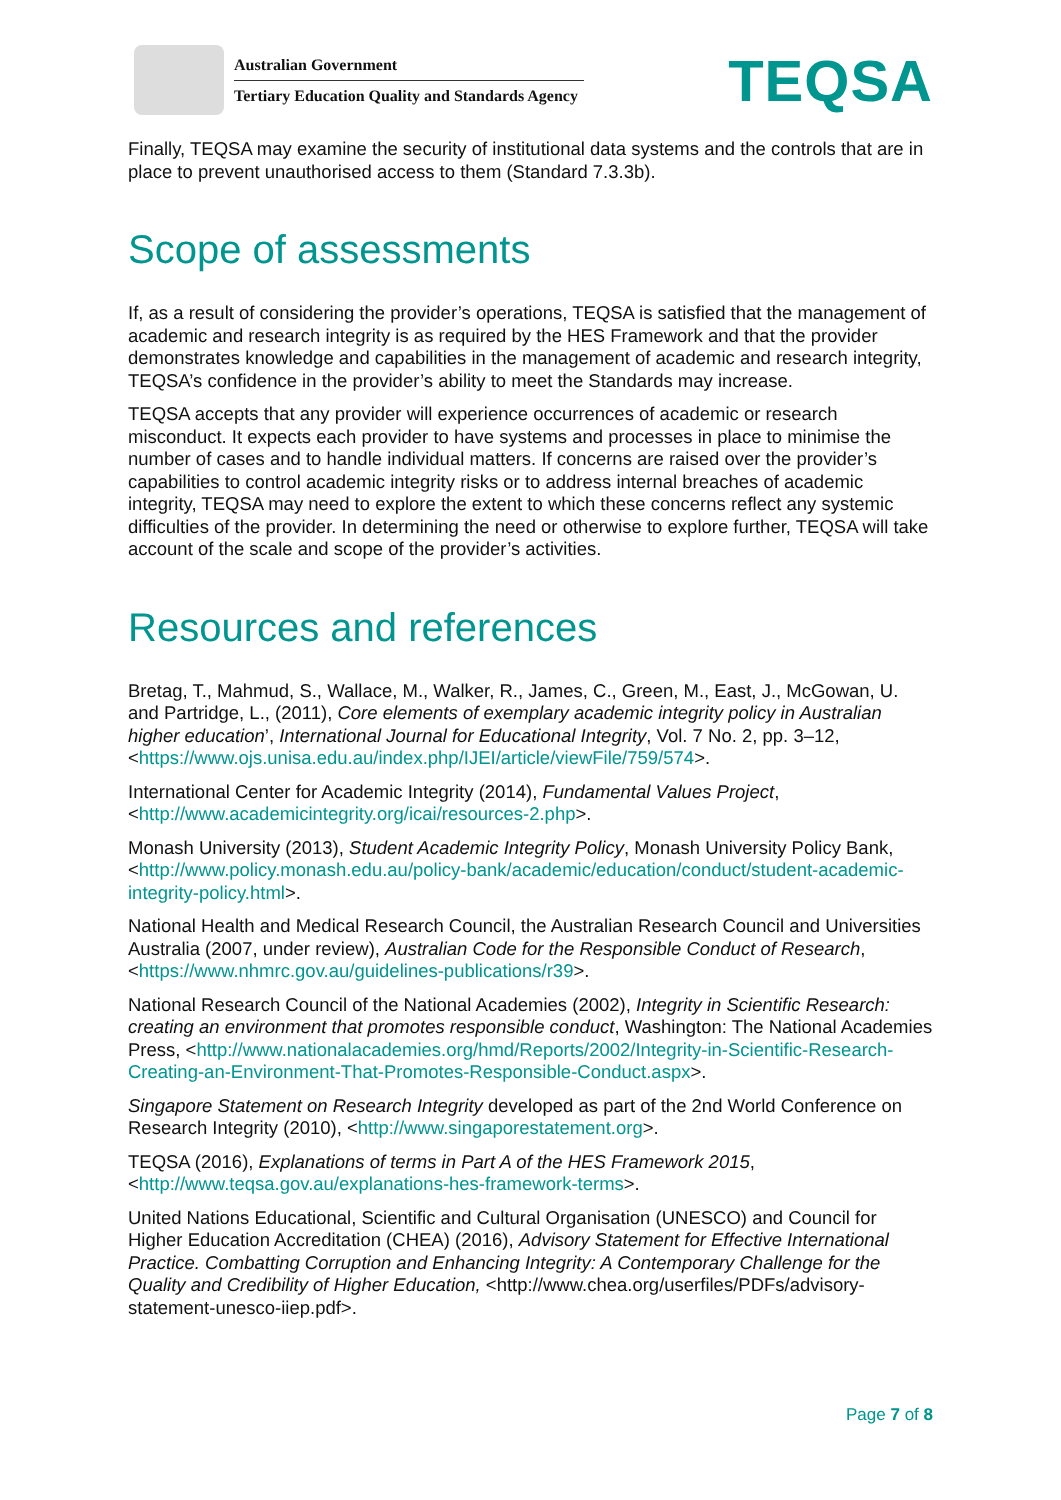Australian Government
Tertiary Education Quality and Standards Agency
TEQSA
Finally, TEQSA may examine the security of institutional data systems and the controls that are in place to prevent unauthorised access to them (Standard 7.3.3b).
Scope of assessments
If, as a result of considering the provider’s operations, TEQSA is satisfied that the management of academic and research integrity is as required by the HES Framework and that the provider demonstrates knowledge and capabilities in the management of academic and research integrity, TEQSA’s confidence in the provider’s ability to meet the Standards may increase.
TEQSA accepts that any provider will experience occurrences of academic or research misconduct. It expects each provider to have systems and processes in place to minimise the number of cases and to handle individual matters. If concerns are raised over the provider’s capabilities to control academic integrity risks or to address internal breaches of academic integrity, TEQSA may need to explore the extent to which these concerns reflect any systemic difficulties of the provider. In determining the need or otherwise to explore further, TEQSA will take account of the scale and scope of the provider’s activities.
Resources and references
Bretag, T., Mahmud, S., Wallace, M., Walker, R., James, C., Green, M., East, J., McGowan, U. and Partridge, L., (2011), Core elements of exemplary academic integrity policy in Australian higher education’, International Journal for Educational Integrity, Vol. 7 No. 2, pp. 3–12, <https://www.ojs.unisa.edu.au/index.php/IJEI/article/viewFile/759/574>.
International Center for Academic Integrity (2014), Fundamental Values Project, <http://www.academicintegrity.org/icai/resources-2.php>.
Monash University (2013), Student Academic Integrity Policy, Monash University Policy Bank, <http://www.policy.monash.edu.au/policy-bank/academic/education/conduct/student-academic-integrity-policy.html>.
National Health and Medical Research Council, the Australian Research Council and Universities Australia (2007, under review), Australian Code for the Responsible Conduct of Research, <https://www.nhmrc.gov.au/guidelines-publications/r39>.
National Research Council of the National Academies (2002), Integrity in Scientific Research: creating an environment that promotes responsible conduct, Washington: The National Academies Press, <http://www.nationalacademies.org/hmd/Reports/2002/Integrity-in-Scientific-Research-Creating-an-Environment-That-Promotes-Responsible-Conduct.aspx>.
Singapore Statement on Research Integrity developed as part of the 2nd World Conference on Research Integrity (2010), <http://www.singaporestatement.org>.
TEQSA (2016), Explanations of terms in Part A of the HES Framework 2015, <http://www.teqsa.gov.au/explanations-hes-framework-terms>.
United Nations Educational, Scientific and Cultural Organisation (UNESCO) and Council for Higher Education Accreditation (CHEA) (2016), Advisory Statement for Effective International Practice. Combatting Corruption and Enhancing Integrity: A Contemporary Challenge for the Quality and Credibility of Higher Education, <http://www.chea.org/userfiles/PDFs/advisory-statement-unesco-iiep.pdf>.
Page 7 of 8